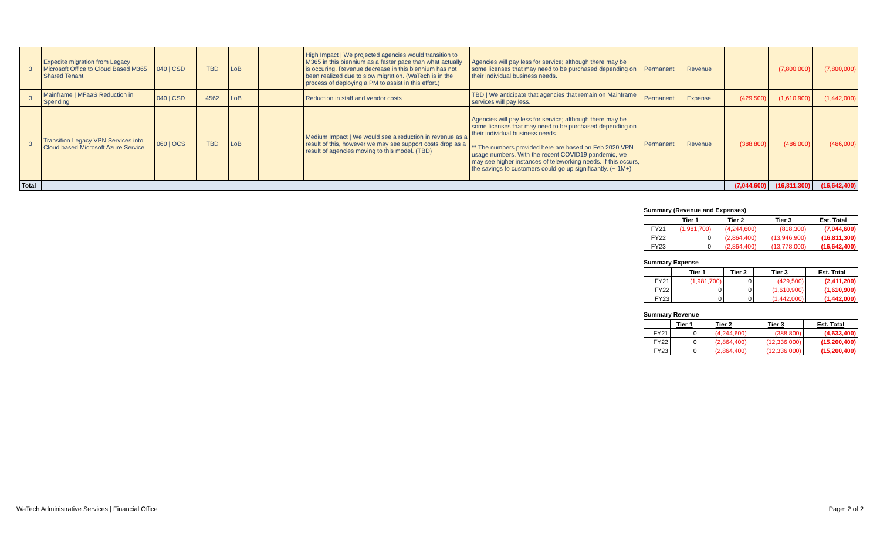| 3 | Expedite migration from Legacy Microsoft Office to Cloud Based M365 Shared Tenant | 040 / CSD | TBD | LoB | | High Impact / We projected agencies would transition to M365 in this biennium as a faster pace than what actually is occuring. Revenue decrease in this biennium has not been realized due to slow migration. (WaTech is in the process of deploying a PM to assist in this effort.) | Agencies will pay less for service; although there may be some licenses that may need to be purchased depending on their individual business needs. | Permanent | Revenue | | (7,800,000) | (7,800,000) |
| 3 | Mainframe / MFaaS Reduction in Spending | 040 / CSD | 4562 | LoB | | Reduction in staff and vendor costs | TBD / We anticipate that agencies that remain on Mainframe services will pay less. | Permanent | Expense | (429,500) | (1,610,900) | (1,442,000) |
| 3 | Transition Legacy VPN Services into Cloud based Microsoft Azure Service | 060 / OCS | TBD | LoB | | Medium Impact / We would see a reduction in revenue as a result of this, however we may see support costs drop as a result of agencies moving to this model. (TBD) | Agencies will pay less for service; although there may be some licenses that may need to be purchased depending on their individual business needs. ** The numbers provided here are based on Feb 2020 VPN usage numbers. With the recent COVID19 pandemic, we may see higher instances of teleworking needs. If this occurs, the savings to customers could go up significantly. (~ 1M+) | Permanent | Revenue | (388,800) | (486,000) | (486,000) |
| Total | | | | | | | | | | (7,044,600) | (16,811,300) | (16,642,400) |
Summary (Revenue and Expenses)
| | Tier 1 | Tier 2 | Tier 3 | Est. Total |
| --- | --- | --- | --- | --- |
| FY21 | (1,981,700) | (4,244,600) | (818,300) | (7,044,600) |
| FY22 | 0 | (2,864,400) | (13,946,900) | (16,811,300) |
| FY23 | 0 | (2,864,400) | (13,778,000) | (16,642,400) |
Summary Expense
| | Tier 1 | Tier 2 | Tier 3 | Est. Total |
| --- | --- | --- | --- | --- |
| FY21 | (1,981,700) | 0 | (429,500) | (2,411,200) |
| FY22 | 0 | 0 | (1,610,900) | (1,610,900) |
| FY23 | 0 | 0 | (1,442,000) | (1,442,000) |
Summary Revenue
| | Tier 1 | Tier 2 | Tier 3 | Est. Total |
| --- | --- | --- | --- | --- |
| FY21 | 0 | (4,244,600) | (388,800) | (4,633,400) |
| FY22 | 0 | (2,864,400) | (12,336,000) | (15,200,400) |
| FY23 | 0 | (2,864,400) | (12,336,000) | (15,200,400) |
WaTech Administrative Services | Financial Office Page: 2 of 2